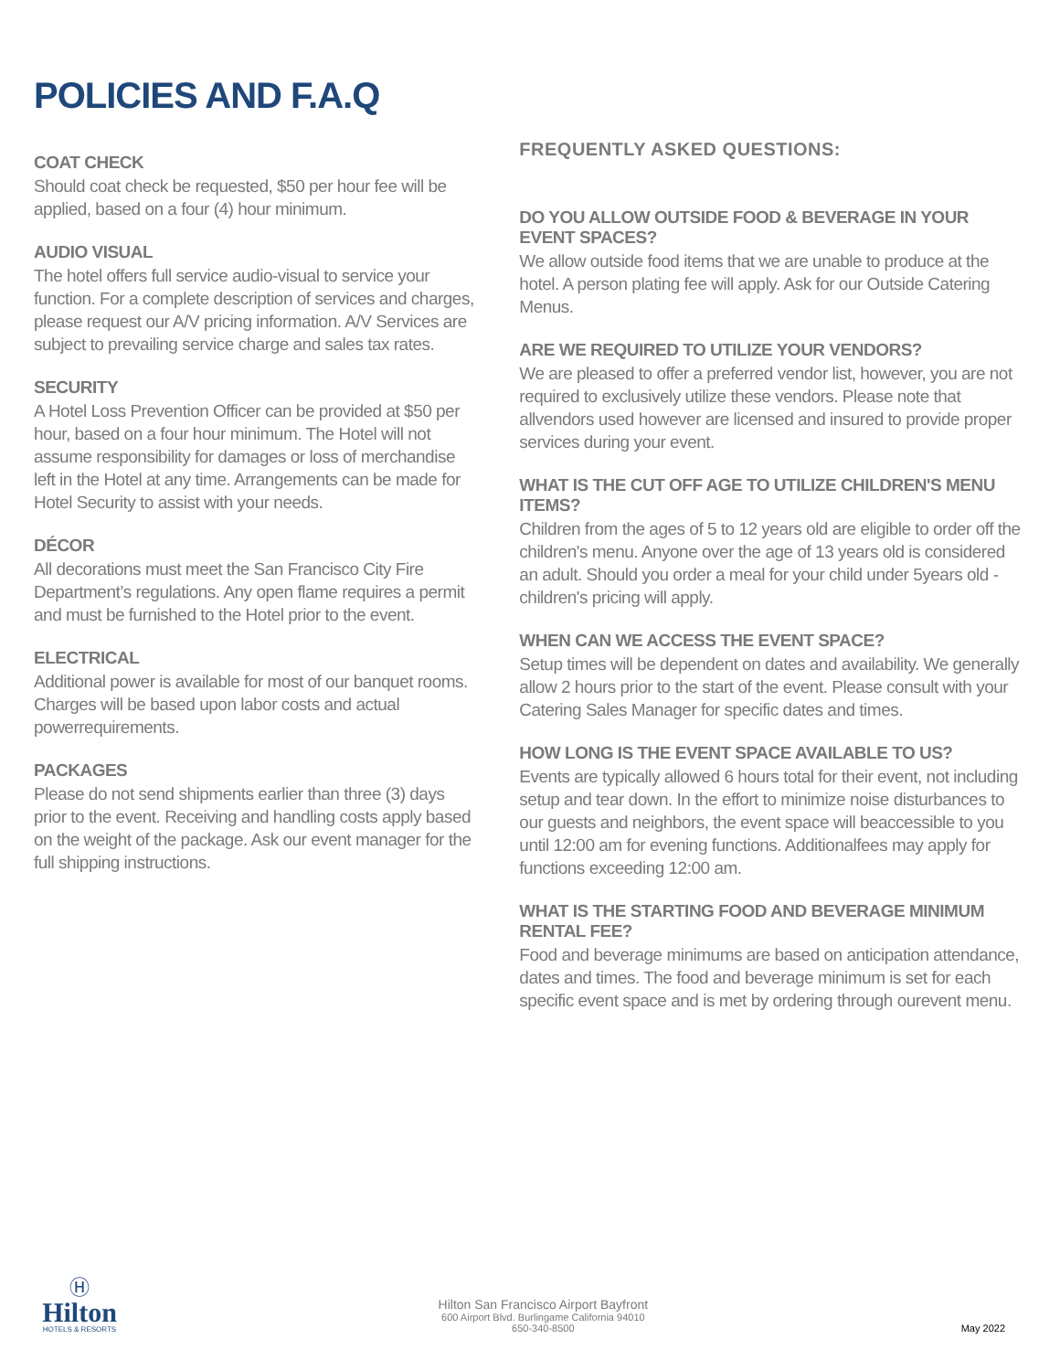POLICIES AND F.A.Q
COAT CHECK
Should coat check be requested, $50 per hour fee will be applied, based on a four (4) hour minimum.
AUDIO VISUAL
The hotel offers full service audio-visual to service your function. For a complete description of services and charges, please request our A/V pricing information. A/V Services are subject to prevailing service charge and sales tax rates.
SECURITY
A Hotel Loss Prevention Officer can be provided at $50 per hour, based on a four hour minimum. The Hotel will not assume responsibility for damages or loss of merchandise left in the Hotel at any time. Arrangements can be made for Hotel Security to assist with your needs.
DÉCOR
All decorations must meet the San Francisco City Fire Department’s regulations. Any open flame requires a permit and must be furnished to the Hotel prior to the event.
ELECTRICAL
Additional power is available for most of our banquet rooms. Charges will be based upon labor costs and actual powerrequirements.
PACKAGES
Please do not send shipments earlier than three (3) days prior to the event. Receiving and handling costs apply based on the weight of the package. Ask our event manager for the full shipping instructions.
FREQUENTLY ASKED QUESTIONS:
DO YOU ALLOW OUTSIDE FOOD & BEVERAGE IN YOUR EVENT SPACES?
We allow outside food items that we are unable to produce at the hotel. A person plating fee will apply. Ask for our Outside Catering Menus.
ARE WE REQUIRED TO UTILIZE YOUR VENDORS?
We are pleased to offer a preferred vendor list, however, you are not required to exclusively utilize these vendors. Please note that allvendors used however are licensed and insured to provide proper services during your event.
WHAT IS THE CUT OFF AGE TO UTILIZE CHILDREN'S MENU ITEMS?
Children from the ages of 5 to 12 years old are eligible to order off the children's menu. Anyone over the age of 13 years old is considered an adult. Should you order a meal for your child under 5years old - children's pricing will apply.
WHEN CAN WE ACCESS THE EVENT SPACE?
Setup times will be dependent on dates and availability. We generally allow 2 hours prior to the start of the event. Please consult with your Catering Sales Manager for specific dates and times.
HOW LONG IS THE EVENT SPACE AVAILABLE TO US?
Events are typically allowed 6 hours total for their event, not including setup and tear down. In the effort to minimize noise disturbances to our guests and neighbors, the event space will beaccessible to you until 12:00 am for evening functions. Additionalfees may apply for functions exceeding 12:00 am.
WHAT IS THE STARTING FOOD AND BEVERAGE MINIMUM RENTAL FEE?
Food and beverage minimums are based on anticipation attendance, dates and times. The food and beverage minimum is set for each specific event space and is met by ordering through ourevent menu.
Ⓗ
Hilton
HOTELS & RESORTS
Hilton San Francisco Airport Bayfront
600 Airport Blvd. Burlingame California 94010
650-340-8500
May 2022